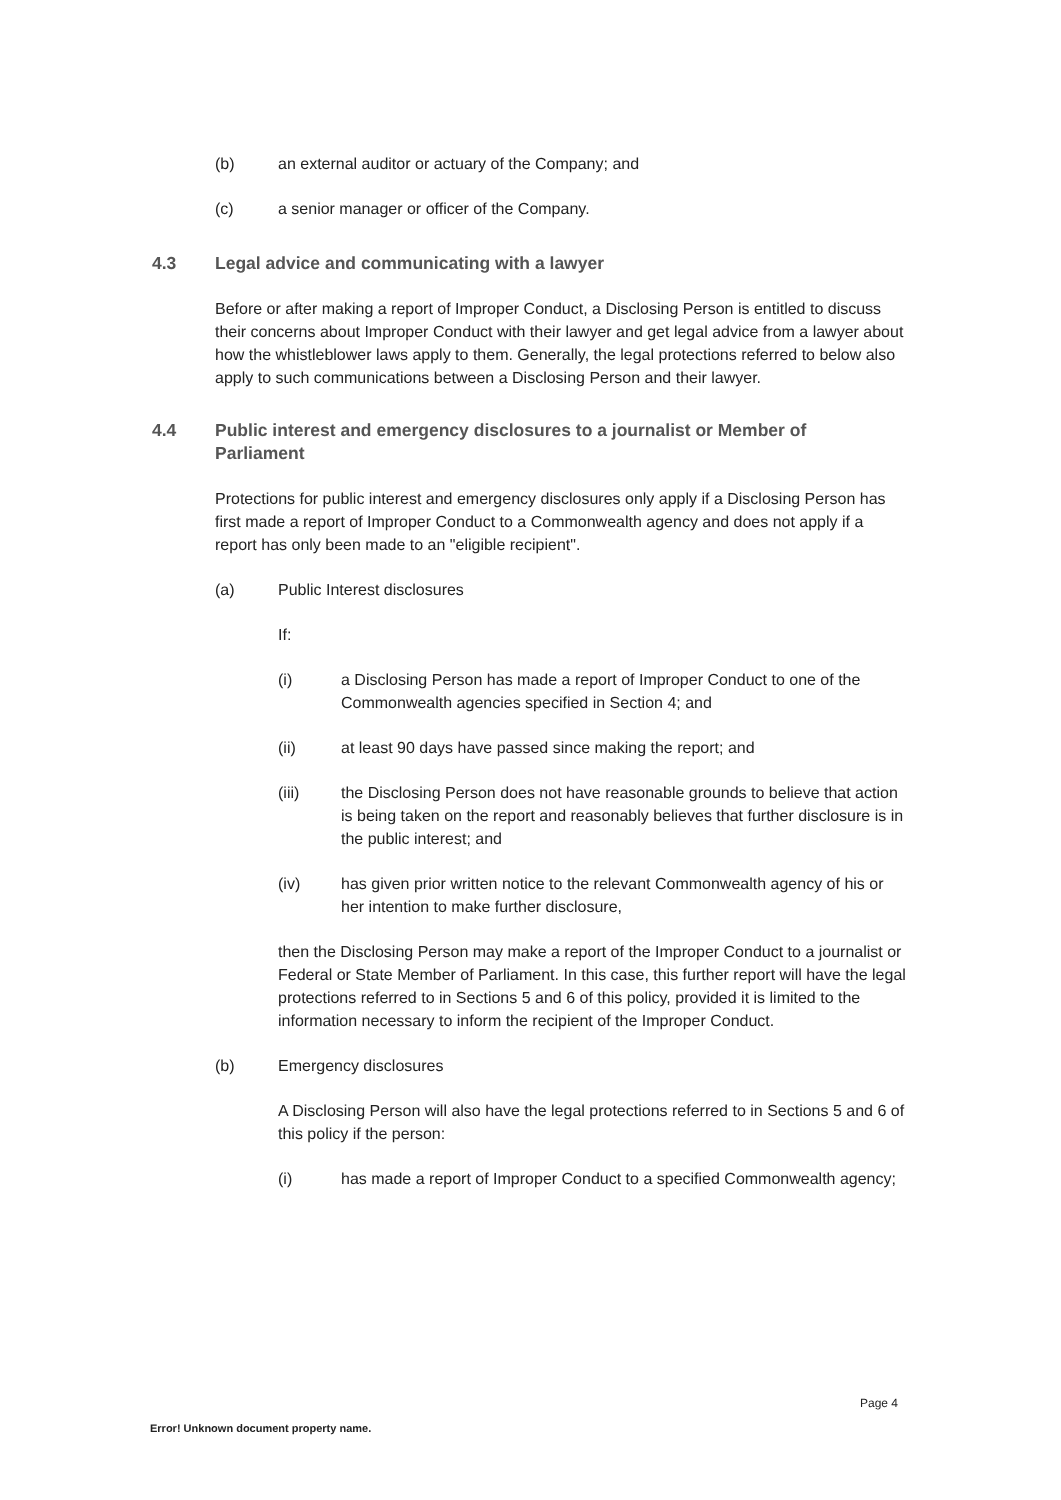(b) an external auditor or actuary of the Company; and
(c) a senior manager or officer of the Company.
4.3 Legal advice and communicating with a lawyer
Before or after making a report of Improper Conduct, a Disclosing Person is entitled to discuss their concerns about Improper Conduct with their lawyer and get legal advice from a lawyer about how the whistleblower laws apply to them. Generally, the legal protections referred to below also apply to such communications between a Disclosing Person and their lawyer.
4.4 Public interest and emergency disclosures to a journalist or Member of Parliament
Protections for public interest and emergency disclosures only apply if a Disclosing Person has first made a report of Improper Conduct to a Commonwealth agency and does not apply if a report has only been made to an "eligible recipient".
(a) Public Interest disclosures
If:
(i) a Disclosing Person has made a report of Improper Conduct to one of the Commonwealth agencies specified in Section 4; and
(ii) at least 90 days have passed since making the report; and
(iii) the Disclosing Person does not have reasonable grounds to believe that action is being taken on the report and reasonably believes that further disclosure is in the public interest; and
(iv) has given prior written notice to the relevant Commonwealth agency of his or her intention to make further disclosure,
then the Disclosing Person may make a report of the Improper Conduct to a journalist or Federal or State Member of Parliament. In this case, this further report will have the legal protections referred to in Sections 5 and 6 of this policy, provided it is limited to the information necessary to inform the recipient of the Improper Conduct.
(b) Emergency disclosures
A Disclosing Person will also have the legal protections referred to in Sections 5 and 6 of this policy if the person:
(i) has made a report of Improper Conduct to a specified Commonwealth agency;
Page 4
Error! Unknown document property name.